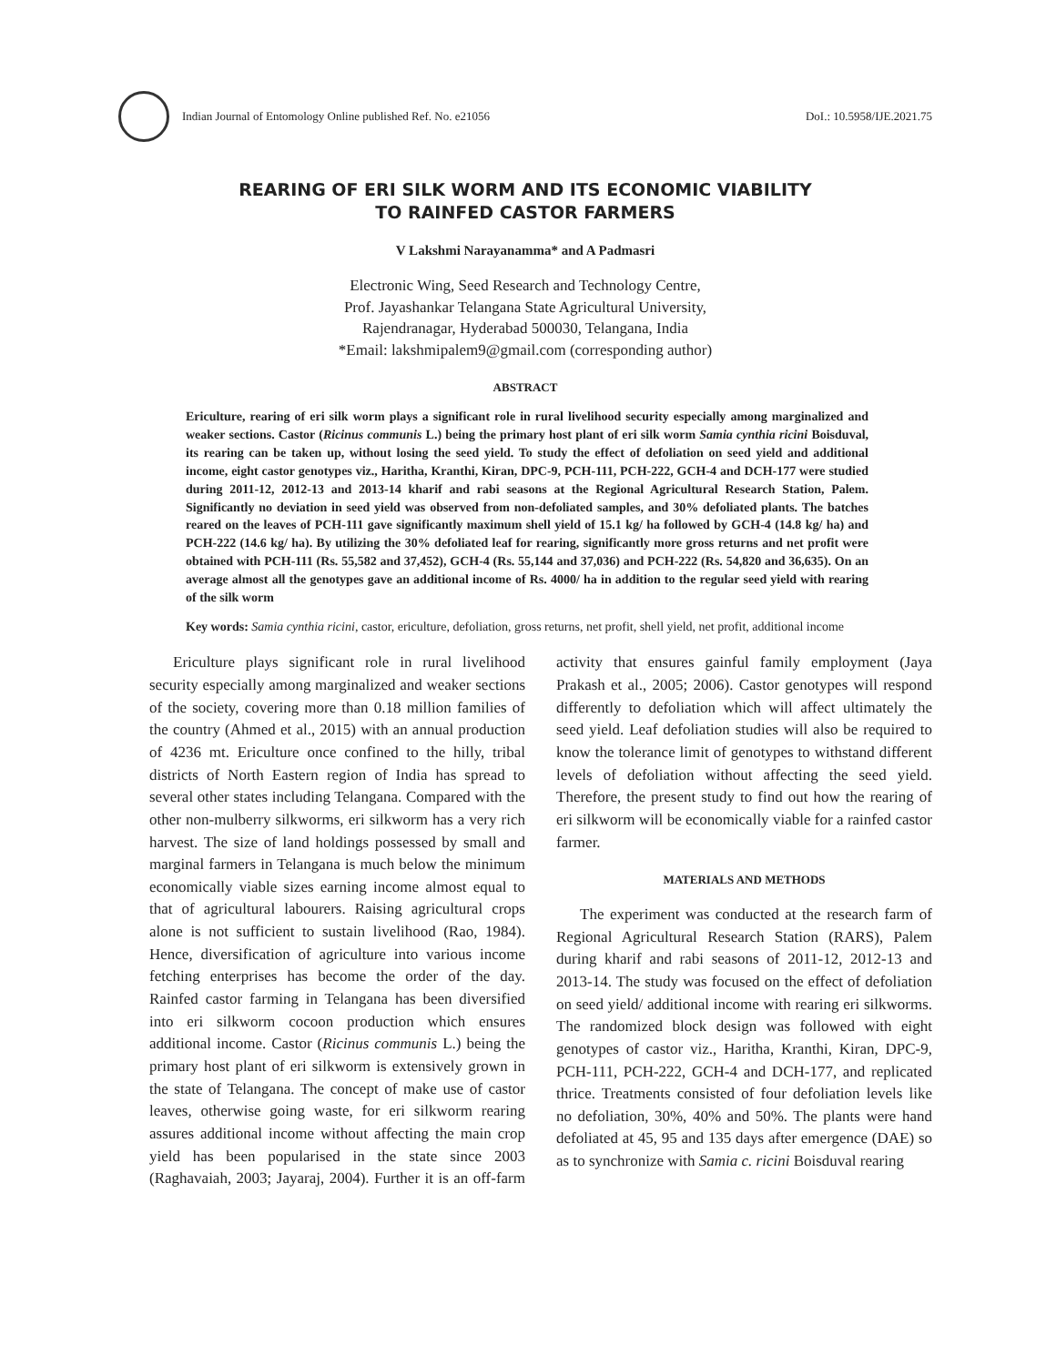Indian Journal of Entomology Online published Ref. No. e21056
DoI.: 10.5958/IJE.2021.75
REARING OF ERI SILK WORM AND ITS ECONOMIC VIABILITY
TO RAINFED CASTOR FARMERS
V Lakshmi Narayanamma* and A Padmasri
Electronic Wing, Seed Research and Technology Centre,
Prof. Jayashankar Telangana State Agricultural University,
Rajendranagar, Hyderabad 500030, Telangana, India
*Email: lakshmipalem9@gmail.com (corresponding author)
ABSTRACT
Ericulture, rearing of eri silk worm plays a significant role in rural livelihood security especially among marginalized and weaker sections. Castor (Ricinus communis L.) being the primary host plant of eri silk worm Samia cynthia ricini Boisduval, its rearing can be taken up, without losing the seed yield. To study the effect of defoliation on seed yield and additional income, eight castor genotypes viz., Haritha, Kranthi, Kiran, DPC-9, PCH-111, PCH-222, GCH-4 and DCH-177 were studied during 2011-12, 2012-13 and 2013-14 kharif and rabi seasons at the Regional Agricultural Research Station, Palem. Significantly no deviation in seed yield was observed from non-defoliated samples, and 30% defoliated plants. The batches reared on the leaves of PCH-111 gave significantly maximum shell yield of 15.1 kg/ ha followed by GCH-4 (14.8 kg/ ha) and PCH-222 (14.6 kg/ ha). By utilizing the 30% defoliated leaf for rearing, significantly more gross returns and net profit were obtained with PCH-111 (Rs. 55,582 and 37,452), GCH-4 (Rs. 55,144 and 37,036) and PCH-222 (Rs. 54,820 and 36,635). On an average almost all the genotypes gave an additional income of Rs. 4000/ ha in addition to the regular seed yield with rearing of the silk worm
Key words: Samia cynthia ricini, castor, ericulture, defoliation, gross returns, net profit, shell yield, net profit, additional income
Ericulture plays significant role in rural livelihood security especially among marginalized and weaker sections of the society, covering more than 0.18 million families of the country (Ahmed et al., 2015) with an annual production of 4236 mt. Ericulture once confined to the hilly, tribal districts of North Eastern region of India has spread to several other states including Telangana. Compared with the other non-mulberry silkworms, eri silkworm has a very rich harvest. The size of land holdings possessed by small and marginal farmers in Telangana is much below the minimum economically viable sizes earning income almost equal to that of agricultural labourers. Raising agricultural crops alone is not sufficient to sustain livelihood (Rao, 1984). Hence, diversification of agriculture into various income fetching enterprises has become the order of the day. Rainfed castor farming in Telangana has been diversified into eri silkworm cocoon production which ensures additional income. Castor (Ricinus communis L.) being the primary host plant of eri silkworm is extensively grown in the state of Telangana. The concept of make use of castor leaves, otherwise going waste, for eri silkworm rearing assures additional income without affecting the main crop yield has been popularised in the state since 2003 (Raghavaiah, 2003; Jayaraj, 2004). Further it is an off-farm activity that ensures gainful family employment (Jaya Prakash et al., 2005; 2006). Castor genotypes will respond differently to defoliation which will affect ultimately the seed yield. Leaf defoliation studies will also be required to know the tolerance limit of genotypes to withstand different levels of defoliation without affecting the seed yield. Therefore, the present study to find out how the rearing of eri silkworm will be economically viable for a rainfed castor farmer.
MATERIALS AND METHODS
The experiment was conducted at the research farm of Regional Agricultural Research Station (RARS), Palem during kharif and rabi seasons of 2011-12, 2012-13 and 2013-14. The study was focused on the effect of defoliation on seed yield/ additional income with rearing eri silkworms. The randomized block design was followed with eight genotypes of castor viz., Haritha, Kranthi, Kiran, DPC-9, PCH-111, PCH-222, GCH-4 and DCH-177, and replicated thrice. Treatments consisted of four defoliation levels like no defoliation, 30%, 40% and 50%. The plants were hand defoliated at 45, 95 and 135 days after emergence (DAE) so as to synchronize with Samia c. ricini Boisduval rearing